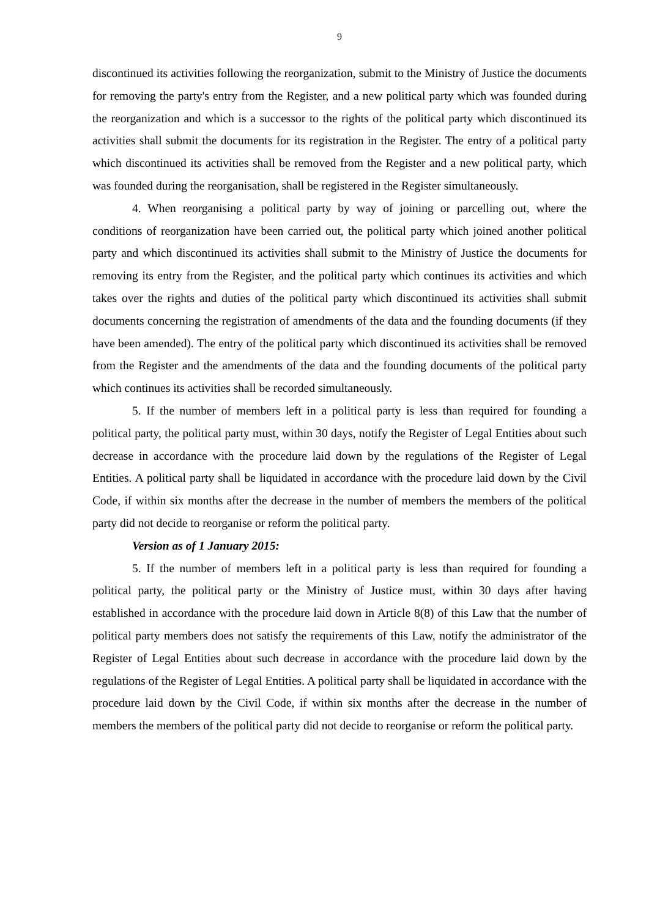9
discontinued its activities following the reorganization, submit to the Ministry of Justice the documents for removing the party's entry from the Register, and a new political party which was founded during the reorganization and which is a successor to the rights of the political party which discontinued its activities shall submit the documents for its registration in the Register. The entry of a political party which discontinued its activities shall be removed from the Register and a new political party, which was founded during the reorganisation, shall be registered in the Register simultaneously.
4. When reorganising a political party by way of joining or parcelling out, where the conditions of reorganization have been carried out, the political party which joined another political party and which discontinued its activities shall submit to the Ministry of Justice the documents for removing its entry from the Register, and the political party which continues its activities and which takes over the rights and duties of the political party which discontinued its activities shall submit documents concerning the registration of amendments of the data and the founding documents (if they have been amended). The entry of the political party which discontinued its activities shall be removed from the Register and the amendments of the data and the founding documents of the political party which continues its activities shall be recorded simultaneously.
5. If the number of members left in a political party is less than required for founding a political party, the political party must, within 30 days, notify the Register of Legal Entities about such decrease in accordance with the procedure laid down by the regulations of the Register of Legal Entities. A political party shall be liquidated in accordance with the procedure laid down by the Civil Code, if within six months after the decrease in the number of members the members of the political party did not decide to reorganise or reform the political party.
Version as of 1 January 2015:
5. If the number of members left in a political party is less than required for founding a political party, the political party or the Ministry of Justice must, within 30 days after having established in accordance with the procedure laid down in Article 8(8) of this Law that the number of political party members does not satisfy the requirements of this Law, notify the administrator of the Register of Legal Entities about such decrease in accordance with the procedure laid down by the regulations of the Register of Legal Entities. A political party shall be liquidated in accordance with the procedure laid down by the Civil Code, if within six months after the decrease in the number of members the members of the political party did not decide to reorganise or reform the political party.